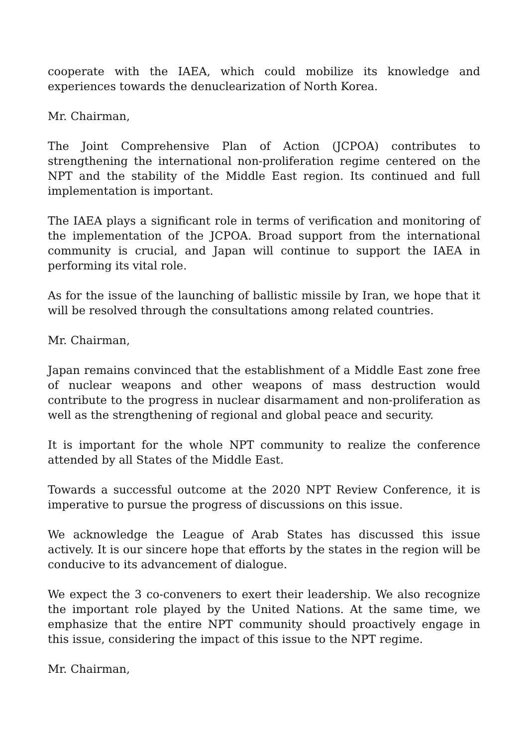cooperate with the IAEA, which could mobilize its knowledge and experiences towards the denuclearization of North Korea.
Mr. Chairman,
The Joint Comprehensive Plan of Action (JCPOA) contributes to strengthening the international non-proliferation regime centered on the NPT and the stability of the Middle East region. Its continued and full implementation is important.
The IAEA plays a significant role in terms of verification and monitoring of the implementation of the JCPOA. Broad support from the international community is crucial, and Japan will continue to support the IAEA in performing its vital role.
As for the issue of the launching of ballistic missile by Iran, we hope that it will be resolved through the consultations among related countries.
Mr. Chairman,
Japan remains convinced that the establishment of a Middle East zone free of nuclear weapons and other weapons of mass destruction would contribute to the progress in nuclear disarmament and non-proliferation as well as the strengthening of regional and global peace and security.
It is important for the whole NPT community to realize the conference attended by all States of the Middle East.
Towards a successful outcome at the 2020 NPT Review Conference, it is imperative to pursue the progress of discussions on this issue.
We acknowledge the League of Arab States has discussed this issue actively. It is our sincere hope that efforts by the states in the region will be conducive to its advancement of dialogue.
We expect the 3 co-conveners to exert their leadership. We also recognize the important role played by the United Nations. At the same time, we emphasize that the entire NPT community should proactively engage in this issue, considering the impact of this issue to the NPT regime.
Mr. Chairman,